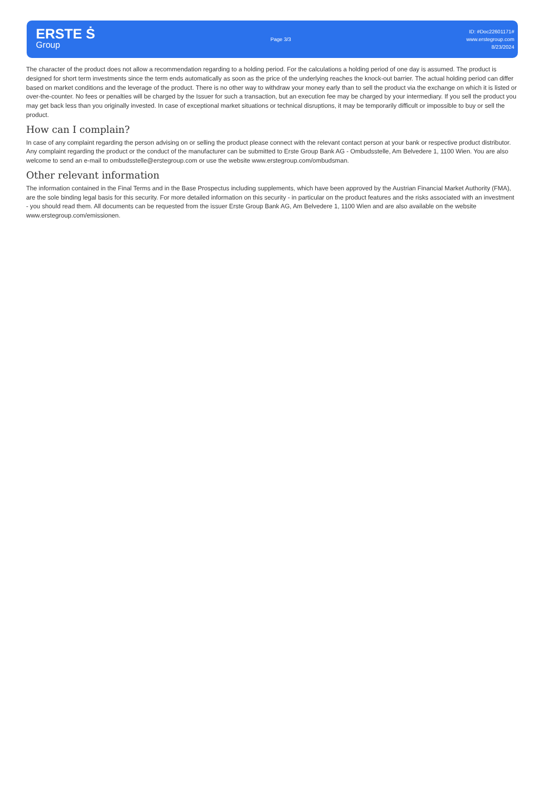ERSTE Ṡ
Group
Page 3/3
ID: #Doc22601171#
www.erstegroup.com
8/23/2024
The character of the product does not allow a recommendation regarding to a holding period. For the calculations a holding period of one day is assumed. The product is designed for short term investments since the term ends automatically as soon as the price of the underlying reaches the knock-out barrier. The actual holding period can differ based on market conditions and the leverage of the product. There is no other way to withdraw your money early than to sell the product via the exchange on which it is listed or over-the-counter. No fees or penalties will be charged by the Issuer for such a transaction, but an execution fee may be charged by your intermediary. If you sell the product you may get back less than you originally invested. In case of exceptional market situations or technical disruptions, it may be temporarily difficult or impossible to buy or sell the product.
How can I complain?
In case of any complaint regarding the person advising on or selling the product please connect with the relevant contact person at your bank or respective product distributor. Any complaint regarding the product or the conduct of the manufacturer can be submitted to Erste Group Bank AG - Ombudsstelle, Am Belvedere 1, 1100 Wien. You are also welcome to send an e-mail to ombudsstelle@erstegroup.com or use the website www.erstegroup.com/ombudsman.
Other relevant information
The information contained in the Final Terms and in the Base Prospectus including supplements, which have been approved by the Austrian Financial Market Authority (FMA), are the sole binding legal basis for this security. For more detailed information on this security - in particular on the product features and the risks associated with an investment - you should read them. All documents can be requested from the issuer Erste Group Bank AG, Am Belvedere 1, 1100 Wien and are also available on the website www.erstegroup.com/emissionen.